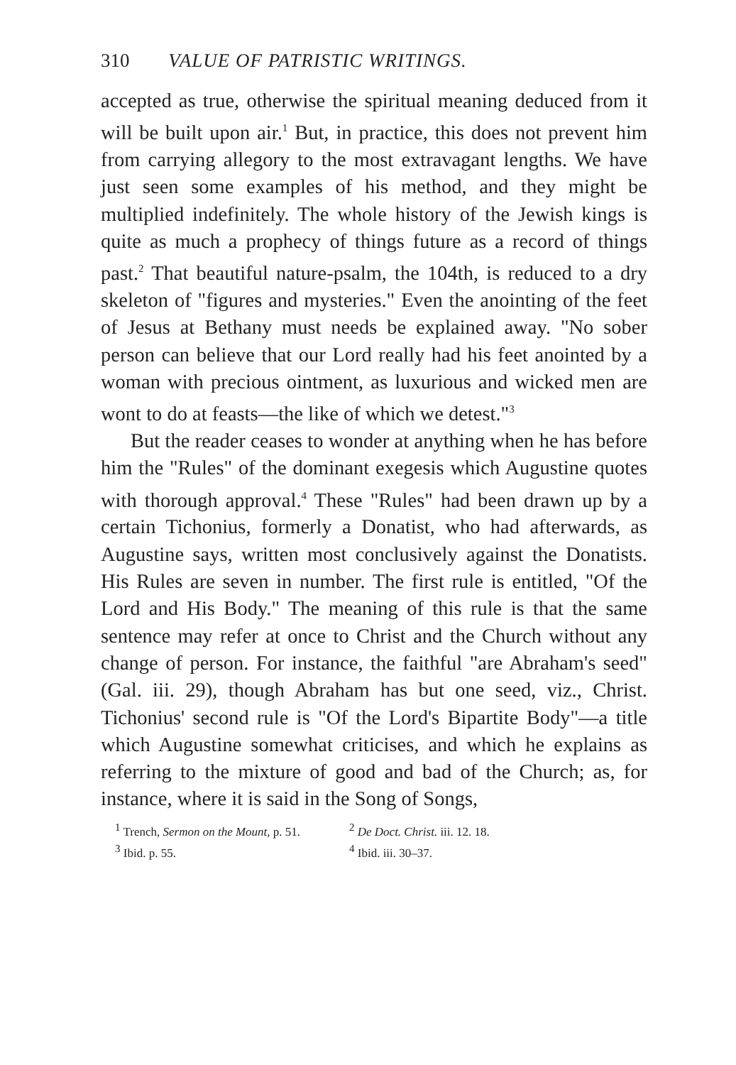310 VALUE OF PATRISTIC WRITINGS.
accepted as true, otherwise the spiritual meaning deduced from it will be built upon air.<sup>1</sup> But, in practice, this does not prevent him from carrying allegory to the most extravagant lengths. We have just seen some examples of his method, and they might be multiplied indefinitely. The whole history of the Jewish kings is quite as much a prophecy of things future as a record of things past.<sup>2</sup> That beautiful nature-psalm, the 104th, is reduced to a dry skeleton of "figures and mysteries." Even the anointing of the feet of Jesus at Bethany must needs be explained away. "No sober person can believe that our Lord really had his feet anointed by a woman with precious ointment, as luxurious and wicked men are wont to do at feasts—the like of which we detest."<sup>3</sup>
But the reader ceases to wonder at anything when he has before him the "Rules" of the dominant exegesis which Augustine quotes with thorough approval.<sup>4</sup> These "Rules" had been drawn up by a certain Tichonius, formerly a Donatist, who had afterwards, as Augustine says, written most conclusively against the Donatists. His Rules are seven in number. The first rule is entitled, "Of the Lord and His Body." The meaning of this rule is that the same sentence may refer at once to Christ and the Church without any change of person. For instance, the faithful "are Abraham's seed" (Gal. iii. 29), though Abraham has but one seed, viz., Christ. Tichonius' second rule is "Of the Lord's Bipartite Body"—a title which Augustine somewhat criticises, and which he explains as referring to the mixture of good and bad of the Church; as, for instance, where it is said in the Song of Songs,
<sup>1</sup> Trench, Sermon on the Mount, p. 51.
<sup>2</sup> De Doct. Christ. iii. 12. 18.
<sup>3</sup> Ibid. p. 55. <sup>4</sup> Ibid. iii. 30–37.